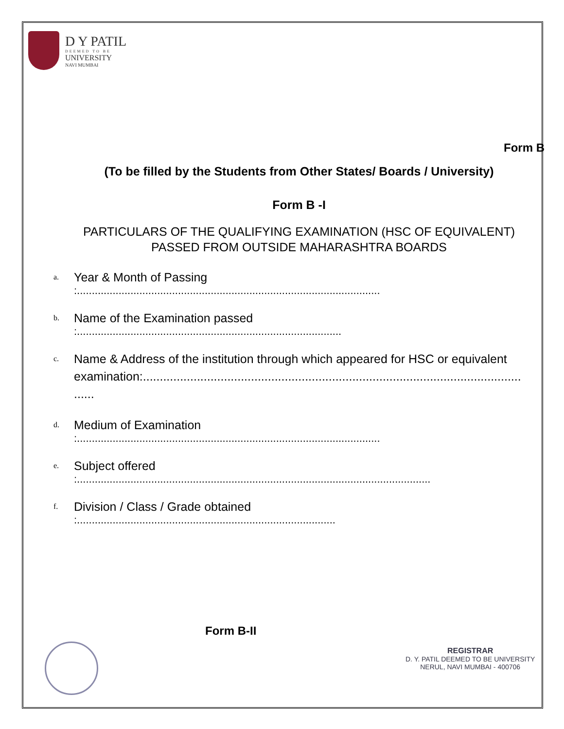D Y PATIL
DEEMED TO BE
UNIVERSITY
NAVI MUMBAI
Form B
(To be filled by the Students from Other States/ Boards / University)
Form B -I
PARTICULARS OF THE QUALIFYING EXAMINATION (HSC OF EQUIVALENT)
PASSED FROM OUTSIDE MAHARASHTRA BOARDS
a.
Year & Month of Passing
:......................................................................................................
b.
Name of the Examination passed
:.........................................................................................
c.
Name & Address of the institution through which appeared for HSC or equivalent
examination:................................................................................................................
......
d.
Medium of Examination
:......................................................................................................
e.
Subject offered
:.......................................................................................................................
f.
Division / Class / Grade obtained
:.......................................................................................
Form B-II
REGISTRAR
D. Y. PATIL DEEMED TO BE UNIVERSITY
NERUL, NAVI MUMBAI - 400706